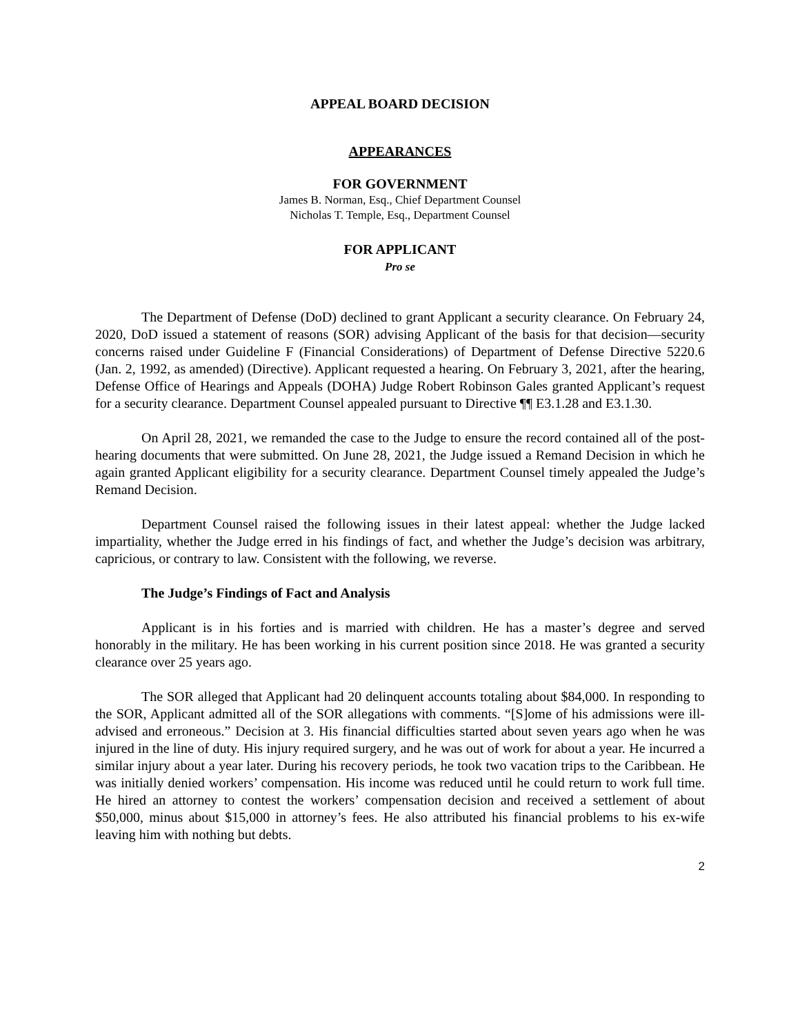APPEAL BOARD DECISION
APPEARANCES
FOR GOVERNMENT
James B. Norman, Esq., Chief Department Counsel
Nicholas T. Temple, Esq., Department Counsel
FOR APPLICANT
Pro se
The Department of Defense (DoD) declined to grant Applicant a security clearance. On February 24, 2020, DoD issued a statement of reasons (SOR) advising Applicant of the basis for that decision—security concerns raised under Guideline F (Financial Considerations) of Department of Defense Directive 5220.6 (Jan. 2, 1992, as amended) (Directive). Applicant requested a hearing. On February 3, 2021, after the hearing, Defense Office of Hearings and Appeals (DOHA) Judge Robert Robinson Gales granted Applicant’s request for a security clearance. Department Counsel appealed pursuant to Directive ¶¶ E3.1.28 and E3.1.30.
On April 28, 2021, we remanded the case to the Judge to ensure the record contained all of the post-hearing documents that were submitted. On June 28, 2021, the Judge issued a Remand Decision in which he again granted Applicant eligibility for a security clearance. Department Counsel timely appealed the Judge’s Remand Decision.
Department Counsel raised the following issues in their latest appeal: whether the Judge lacked impartiality, whether the Judge erred in his findings of fact, and whether the Judge’s decision was arbitrary, capricious, or contrary to law. Consistent with the following, we reverse.
The Judge’s Findings of Fact and Analysis
Applicant is in his forties and is married with children. He has a master’s degree and served honorably in the military. He has been working in his current position since 2018. He was granted a security clearance over 25 years ago.
The SOR alleged that Applicant had 20 delinquent accounts totaling about $84,000. In responding to the SOR, Applicant admitted all of the SOR allegations with comments. “[S]ome of his admissions were ill-advised and erroneous.” Decision at 3. His financial difficulties started about seven years ago when he was injured in the line of duty. His injury required surgery, and he was out of work for about a year. He incurred a similar injury about a year later. During his recovery periods, he took two vacation trips to the Caribbean. He was initially denied workers’ compensation. His income was reduced until he could return to work full time. He hired an attorney to contest the workers’ compensation decision and received a settlement of about $50,000, minus about $15,000 in attorney’s fees. He also attributed his financial problems to his ex-wife leaving him with nothing but debts.
2